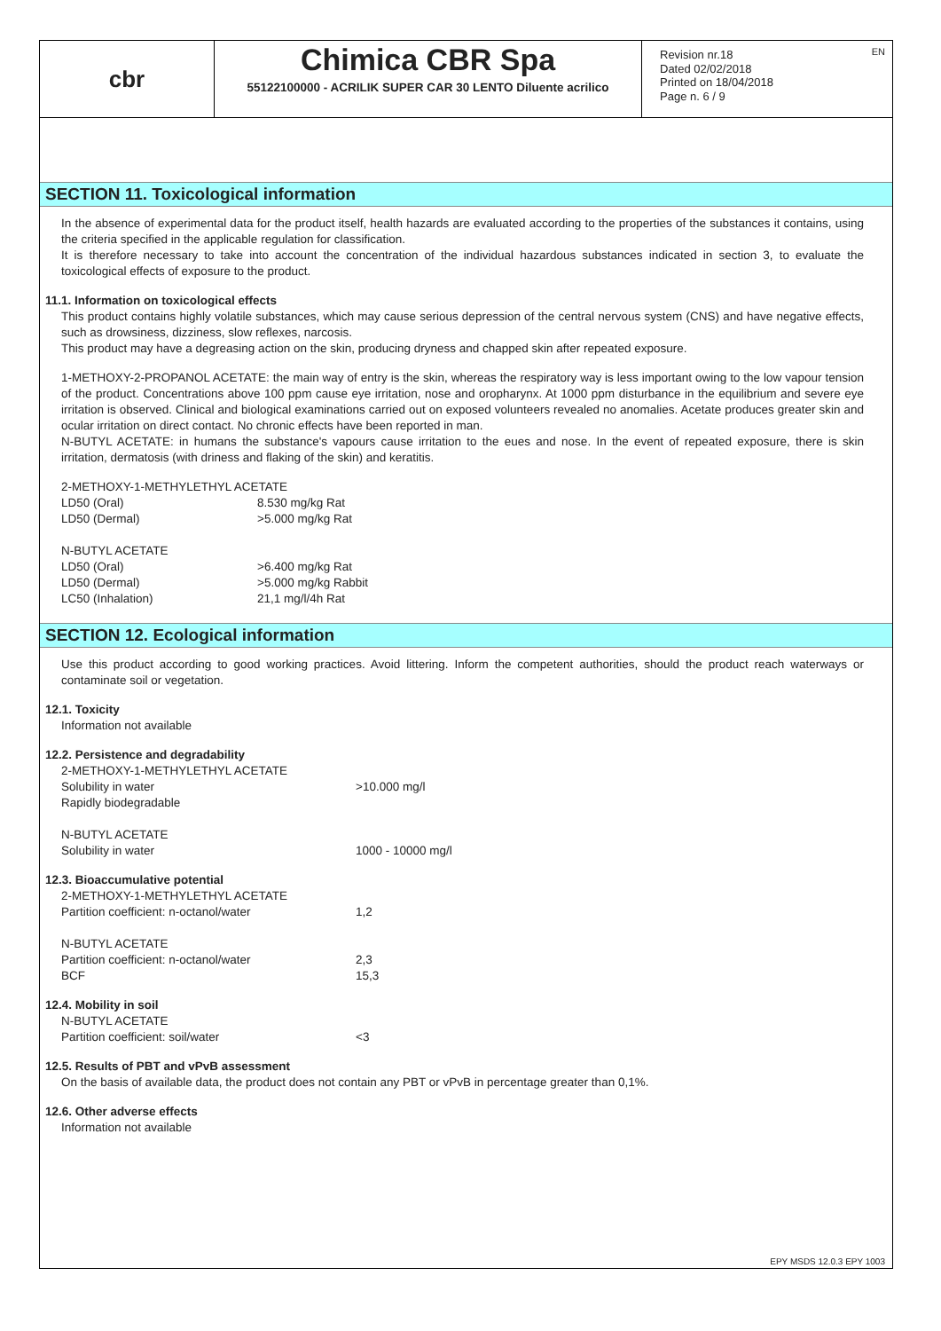EN
cbr
Chimica CBR Spa
55122100000 - ACRILIK SUPER CAR 30 LENTO Diluente acrilico
Revision nr.18
Dated 02/02/2018
Printed on 18/04/2018
Page n. 6 / 9
SECTION 11. Toxicological information
In the absence of experimental data for the product itself, health hazards are evaluated according to the properties of the substances it contains, using the criteria specified in the applicable regulation for classification.
It is therefore necessary to take into account the concentration of the individual hazardous substances indicated in section 3, to evaluate the toxicological effects of exposure to the product.
11.1. Information on toxicological effects
This product contains highly volatile substances, which may cause serious depression of the central nervous system (CNS) and have negative effects, such as drowsiness, dizziness, slow reflexes, narcosis.
This product may have a degreasing action on the skin, producing dryness and chapped skin after repeated exposure.
1-METHOXY-2-PROPANOL ACETATE: the main way of entry is the skin, whereas the respiratory way is less important owing to the low vapour tension of the product. Concentrations above 100 ppm cause eye irritation, nose and oropharynx. At 1000 ppm disturbance in the equilibrium and severe eye irritation is observed. Clinical and biological examinations carried out on exposed volunteers revealed no anomalies. Acetate produces greater skin and ocular irritation on direct contact. No chronic effects have been reported in man.
N-BUTYL ACETATE: in humans the substance's vapours cause irritation to the eues and nose. In the event of repeated exposure, there is skin irritation, dermatosis (with driness and flaking of the skin) and keratitis.
| 2-METHOXY-1-METHYLETHYL ACETATE | |
| LD50 (Oral) | 8.530 mg/kg Rat |
| LD50 (Dermal) | >5.000 mg/kg Rat |
| N-BUTYL ACETATE | |
| LD50 (Oral) | >6.400 mg/kg Rat |
| LD50 (Dermal) | >5.000 mg/kg Rabbit |
| LC50 (Inhalation) | 21,1 mg/l/4h Rat |
SECTION 12. Ecological information
Use this product according to good working practices. Avoid littering. Inform the competent authorities, should the product reach waterways or contaminate soil or vegetation.
12.1. Toxicity
Information not available
12.2. Persistence and degradability
| 2-METHOXY-1-METHYLETHYL ACETATE | |
| Solubility in water | >10.000 mg/l |
| Rapidly biodegradable | |
| N-BUTYL ACETATE | |
| Solubility in water | 1000 - 10000 mg/l |
12.3. Bioaccumulative potential
| 2-METHOXY-1-METHYLETHYL ACETATE | |
| Partition coefficient: n-octanol/water | 1,2 |
| N-BUTYL ACETATE | |
| Partition coefficient: n-octanol/water | 2,3 |
| BCF | 15,3 |
12.4. Mobility in soil
| N-BUTYL ACETATE | |
| Partition coefficient: soil/water | <3 |
12.5. Results of PBT and vPvB assessment
On the basis of available data, the product does not contain any PBT or vPvB in percentage greater than 0,1%.
12.6. Other adverse effects
Information not available
EPY MSDS 12.0.3 EPY 1003